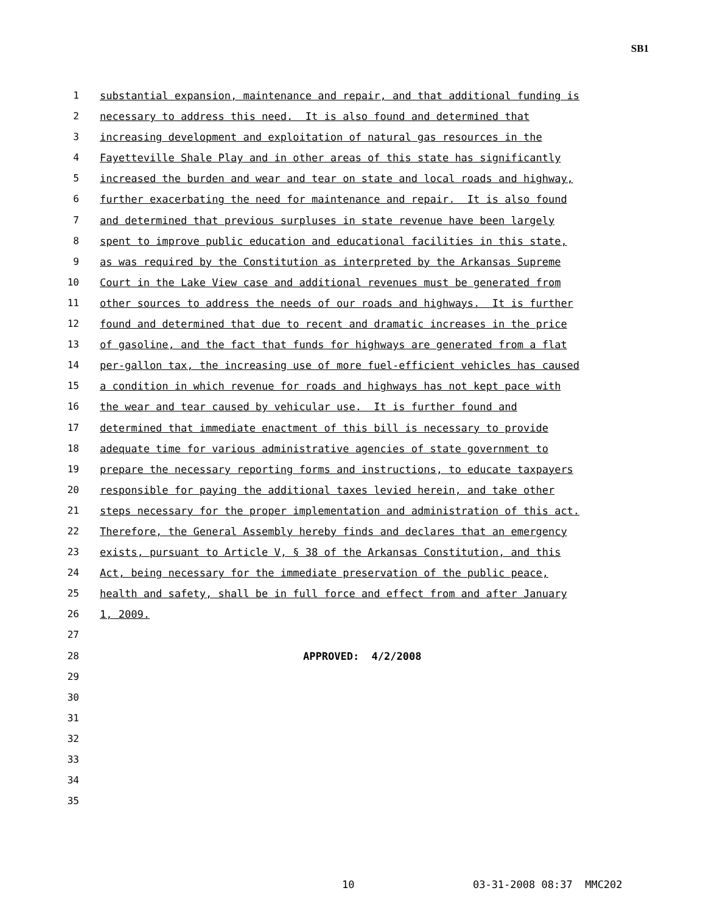SB1
1 substantial expansion, maintenance and repair, and that additional funding is
2 necessary to address this need. It is also found and determined that
3 increasing development and exploitation of natural gas resources in the
4 Fayetteville Shale Play and in other areas of this state has significantly
5 increased the burden and wear and tear on state and local roads and highway,
6 further exacerbating the need for maintenance and repair. It is also found
7 and determined that previous surpluses in state revenue have been largely
8 spent to improve public education and educational facilities in this state,
9 as was required by the Constitution as interpreted by the Arkansas Supreme
10 Court in the Lake View case and additional revenues must be generated from
11 other sources to address the needs of our roads and highways. It is further
12 found and determined that due to recent and dramatic increases in the price
13 of gasoline, and the fact that funds for highways are generated from a flat
14 per-gallon tax, the increasing use of more fuel-efficient vehicles has caused
15 a condition in which revenue for roads and highways has not kept pace with
16 the wear and tear caused by vehicular use. It is further found and
17 determined that immediate enactment of this bill is necessary to provide
18 adequate time for various administrative agencies of state government to
19 prepare the necessary reporting forms and instructions, to educate taxpayers
20 responsible for paying the additional taxes levied herein, and take other
21 steps necessary for the proper implementation and administration of this act.
22 Therefore, the General Assembly hereby finds and declares that an emergency
23 exists, pursuant to Article V, § 38 of the Arkansas Constitution, and this
24 Act, being necessary for the immediate preservation of the public peace,
25 health and safety, shall be in full force and effect from and after January
26 1, 2009.
27
28 APPROVED: 4/2/2008
29
30
31
32
33
34
35
10 03-31-2008 08:37 MMC202